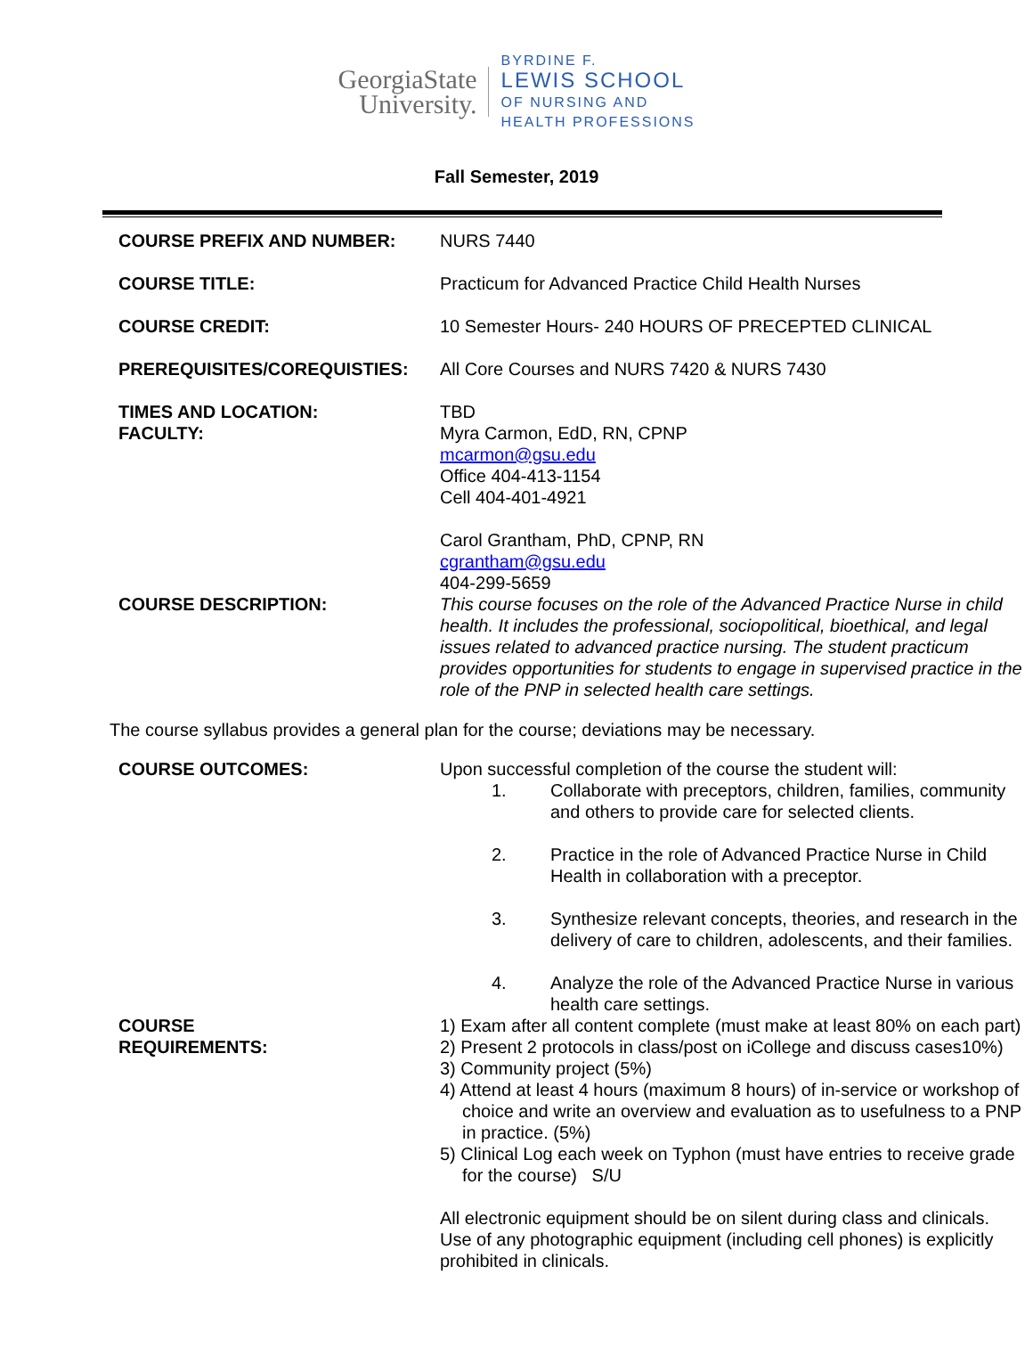GeorgiaState
University.
BYRDINE F.
LEWIS SCHOOL
OF NURSING AND
HEALTH PROFESSIONS
Fall Semester, 2019
| COURSE PREFIX AND NUMBER: | NURS 7440 |
| COURSE TITLE: | Practicum for Advanced Practice Child Health Nurses |
| COURSE CREDIT: | 10 Semester Hours- 240 HOURS OF PRECEPTED CLINICAL |
| PREREQUISITES/COREQUISTIES: | All Core Courses and NURS 7420 & NURS 7430 |
| TIMES AND LOCATION: FACULTY: | TBD Myra Carmon, EdD, RN, CPNP mcarmon@gsu.edu Office 404-413-1154 Cell 404-401-4921 Carol Grantham, PhD, CPNP, RN cgrantham@gsu.edu 404-299-5659 |
| COURSE DESCRIPTION: | This course focuses on the role of the Advanced Practice Nurse in child health. It includes the professional, sociopolitical, bioethical, and legal issues related to advanced practice nursing. The student practicum provides opportunities for students to engage in supervised practice in the role of the PNP in selected health care settings. |
The course syllabus provides a general plan for the course; deviations may be necessary.
| COURSE OUTCOMES: | Upon successful completion of the course the student will: / 1. / Collaborate with preceptors, children, families, community and others to provide care for selected clients. / / 2. / Practice in the role of Advanced Practice Nurse in Child Health in collaboration with a preceptor. / / 3. / Synthesize relevant concepts, theories, and research in the delivery of care to children, adolescents, and their families. / / 4. / Analyze the role of the Advanced Practice Nurse in various health care settings. / |
| COURSE REQUIREMENTS: | 1) Exam after all content complete (must make at least 80% on each part) 2) Present 2 protocols in class/post on iCollege and discuss cases10%) 3) Community project (5%) 4) Attend at least 4 hours (maximum 8 hours) of in-service or workshop of choice and write an overview and evaluation as to usefulness to a PNP in practice. (5%) 5) Clinical Log each week on Typhon (must have entries to receive grade for the course) S/U All electronic equipment should be on silent during class and clinicals. Use of any photographic equipment (including cell phones) is explicitly prohibited in clinicals. |